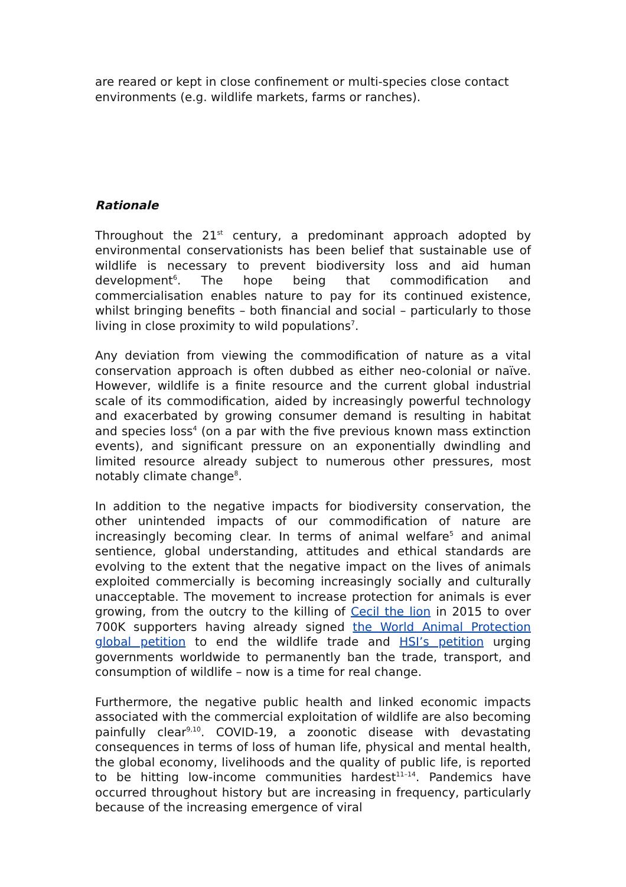are reared or kept in close confinement or multi-species close contact environments (e.g. wildlife markets, farms or ranches).
Rationale
Throughout the 21<sup>st</sup> century, a predominant approach adopted by environmental conservationists has been belief that sustainable use of wildlife is necessary to prevent biodiversity loss and aid human development<sup>6</sup>. The hope being that commodification and commercialisation enables nature to pay for its continued existence, whilst bringing benefits – both financial and social – particularly to those living in close proximity to wild populations<sup>7</sup>.
Any deviation from viewing the commodification of nature as a vital conservation approach is often dubbed as either neo-colonial or naïve. However, wildlife is a finite resource and the current global industrial scale of its commodification, aided by increasingly powerful technology and exacerbated by growing consumer demand is resulting in habitat and species loss<sup>4</sup> (on a par with the five previous known mass extinction events), and significant pressure on an exponentially dwindling and limited resource already subject to numerous other pressures, most notably climate change<sup>8</sup>.
In addition to the negative impacts for biodiversity conservation, the other unintended impacts of our commodification of nature are increasingly becoming clear. In terms of animal welfare<sup>5</sup> and animal sentience, global understanding, attitudes and ethical standards are evolving to the extent that the negative impact on the lives of animals exploited commercially is becoming increasingly socially and culturally unacceptable. The movement to increase protection for animals is ever growing, from the outcry to the killing of Cecil the lion in 2015 to over 700K supporters having already signed the World Animal Protection global petition to end the wildlife trade and HSI’s petition urging governments worldwide to permanently ban the trade, transport, and consumption of wildlife – now is a time for real change.
Furthermore, the negative public health and linked economic impacts associated with the commercial exploitation of wildlife are also becoming painfully clear<sup>9,10</sup>. COVID-19, a zoonotic disease with devastating consequences in terms of loss of human life, physical and mental health, the global economy, livelihoods and the quality of public life, is reported to be hitting low-income communities hardest<sup>11–14</sup>. Pandemics have occurred throughout history but are increasing in frequency, particularly because of the increasing emergence of viral